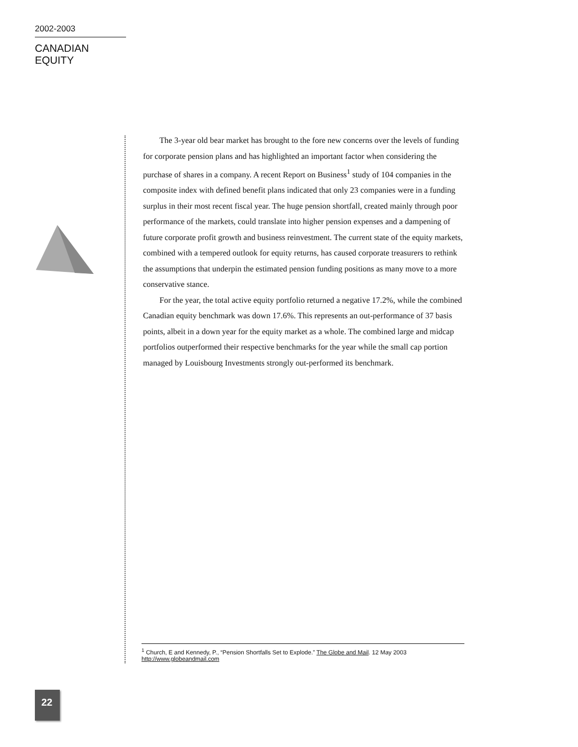2002-2003
CANADIAN EQUITY
The 3-year old bear market has brought to the fore new concerns over the levels of funding for corporate pension plans and has highlighted an important factor when considering the purchase of shares in a company. A recent Report on Business<sup>1</sup> study of 104 companies in the composite index with defined benefit plans indicated that only 23 companies were in a funding surplus in their most recent fiscal year. The huge pension shortfall, created mainly through poor performance of the markets, could translate into higher pension expenses and a dampening of future corporate profit growth and business reinvestment. The current state of the equity markets, combined with a tempered outlook for equity returns, has caused corporate treasurers to rethink the assumptions that underpin the estimated pension funding positions as many move to a more conservative stance.
For the year, the total active equity portfolio returned a negative 17.2%, while the combined Canadian equity benchmark was down 17.6%. This represents an out-performance of 37 basis points, albeit in a down year for the equity market as a whole. The combined large and midcap portfolios outperformed their respective benchmarks for the year while the small cap portion managed by Louisbourg Investments strongly out-performed its benchmark.
<sup>1</sup> Church, E and Kennedy, P., “Pension Shortfalls Set to Explode.” The Globe and Mail. 12 May 2003
http://www.globeandmail.com
22